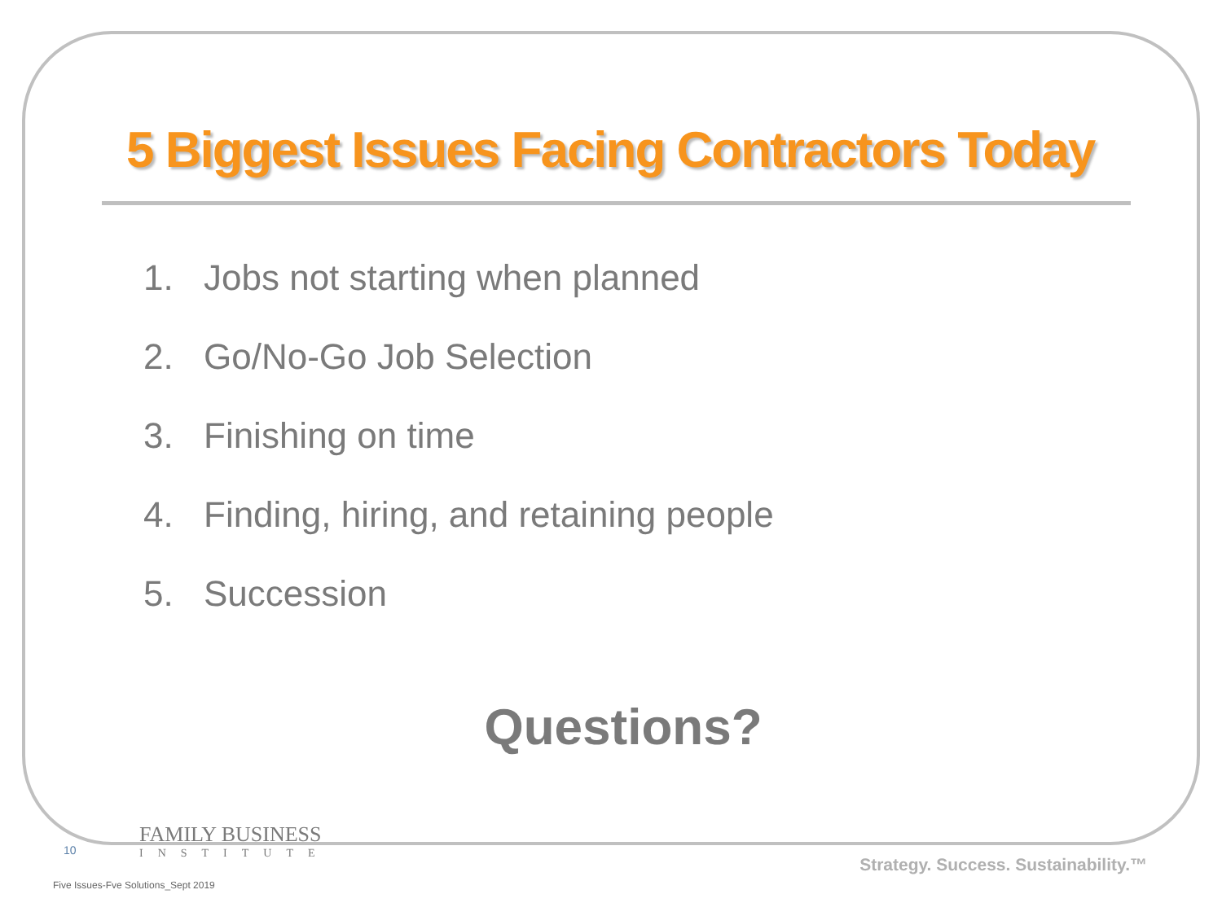5 Biggest Issues Facing Contractors Today
1. Jobs not starting when planned
2. Go/No-Go Job Selection
3. Finishing on time
4. Finding, hiring, and retaining people
5. Succession
Questions?
10
FAMILY BUSINESS
INSTITUTE
Strategy. Success. Sustainability.™
Five Issues-Fve Solutions_Sept 2019